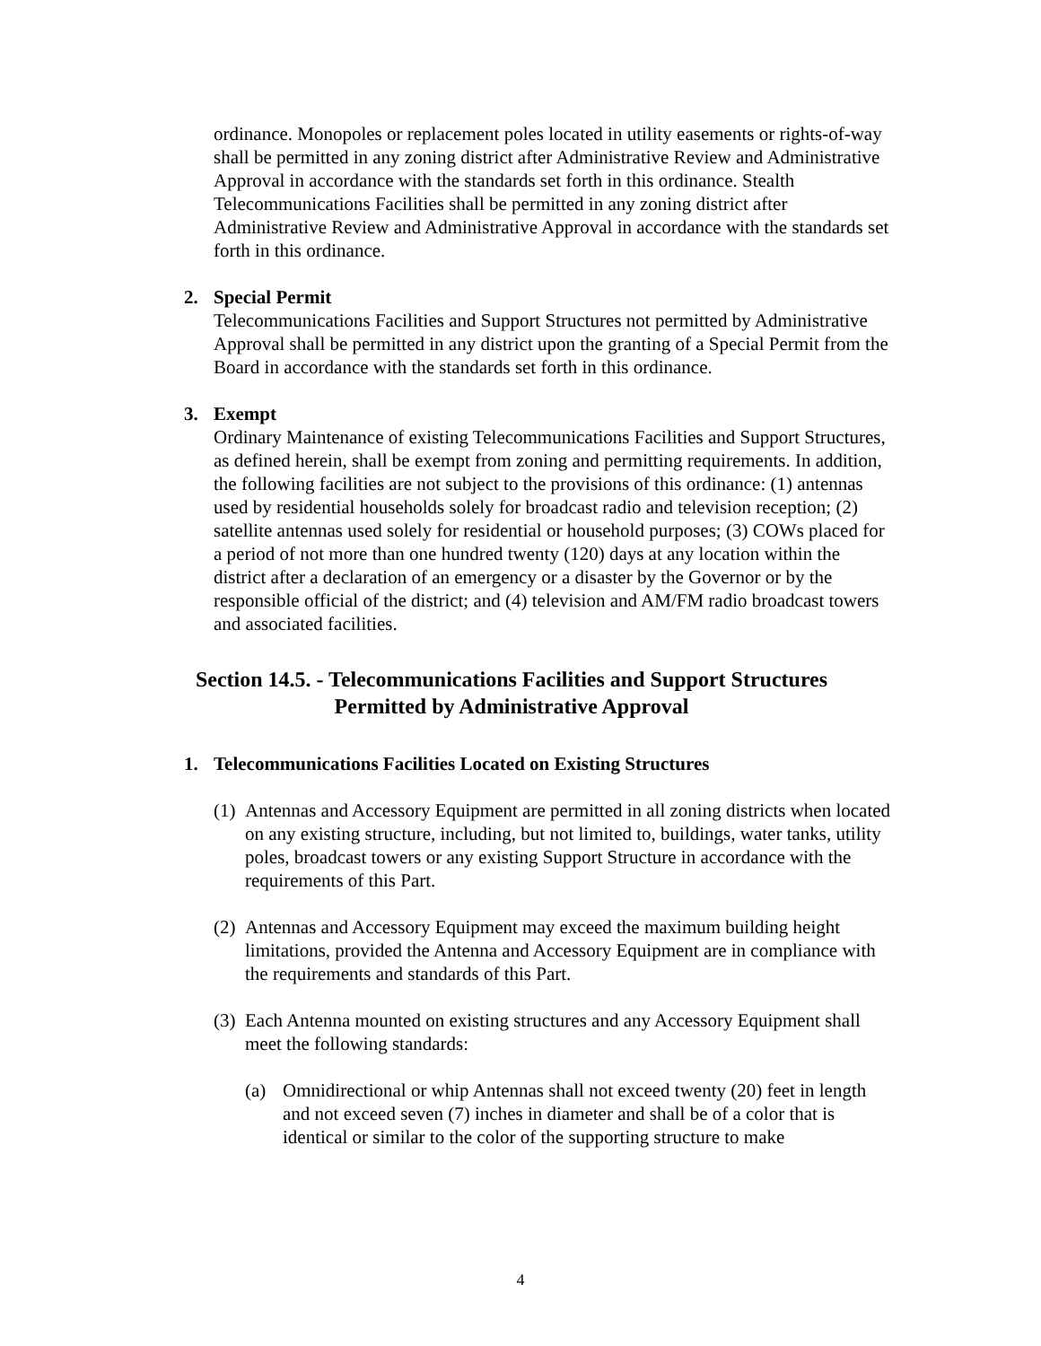ordinance. Monopoles or replacement poles located in utility easements or rights-of-way shall be permitted in any zoning district after Administrative Review and Administrative Approval in accordance with the standards set forth in this ordinance. Stealth Telecommunications Facilities shall be permitted in any zoning district after Administrative Review and Administrative Approval in accordance with the standards set forth in this ordinance.
2. Special Permit
Telecommunications Facilities and Support Structures not permitted by Administrative Approval shall be permitted in any district upon the granting of a Special Permit from the Board in accordance with the standards set forth in this ordinance.
3. Exempt
Ordinary Maintenance of existing Telecommunications Facilities and Support Structures, as defined herein, shall be exempt from zoning and permitting requirements. In addition, the following facilities are not subject to the provisions of this ordinance: (1) antennas used by residential households solely for broadcast radio and television reception; (2) satellite antennas used solely for residential or household purposes; (3) COWs placed for a period of not more than one hundred twenty (120) days at any location within the district after a declaration of an emergency or a disaster by the Governor or by the responsible official of the district; and (4) television and AM/FM radio broadcast towers and associated facilities.
Section 14.5. - Telecommunications Facilities and Support Structures
Permitted by Administrative Approval
1. Telecommunications Facilities Located on Existing Structures
(1) Antennas and Accessory Equipment are permitted in all zoning districts when located on any existing structure, including, but not limited to, buildings, water tanks, utility poles, broadcast towers or any existing Support Structure in accordance with the requirements of this Part.
(2) Antennas and Accessory Equipment may exceed the maximum building height limitations, provided the Antenna and Accessory Equipment are in compliance with the requirements and standards of this Part.
(3) Each Antenna mounted on existing structures and any Accessory Equipment shall meet the following standards:
(a) Omnidirectional or whip Antennas shall not exceed twenty (20) feet in length and not exceed seven (7) inches in diameter and shall be of a color that is identical or similar to the color of the supporting structure to make
4